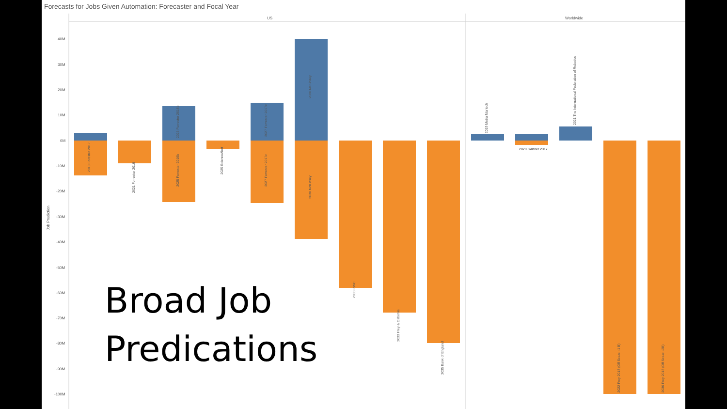Forecasts for Jobs Given Automation: Forecaster and Focal Year
US
Worldwide
40M
30M
20M
10M
0M
-10M
-20M
-30M
-40M
-50M
-60M
-70M
-80M
-90M
-100M
Job Prediction
2018 Forester 2017
2021 Forrester 2016
2025 Forrester 2016b
2025 Forrester 2016b
2025 ScienceAlert
2027 Forrester 2017c
2027 Forrester 2017c
2030 McKinsey
2030 McKinsey
2030 PWC
2033 Frey & Osborne
2035 Bank of England
2019 Metra Martech
2020 Gartner 2017
2021 The International Federation of Robotics
2022 Frey 2013 (Off Scale: -1 B)
2030 Frey 2013 (Off Scale: -2B)
Broad Job
Predications